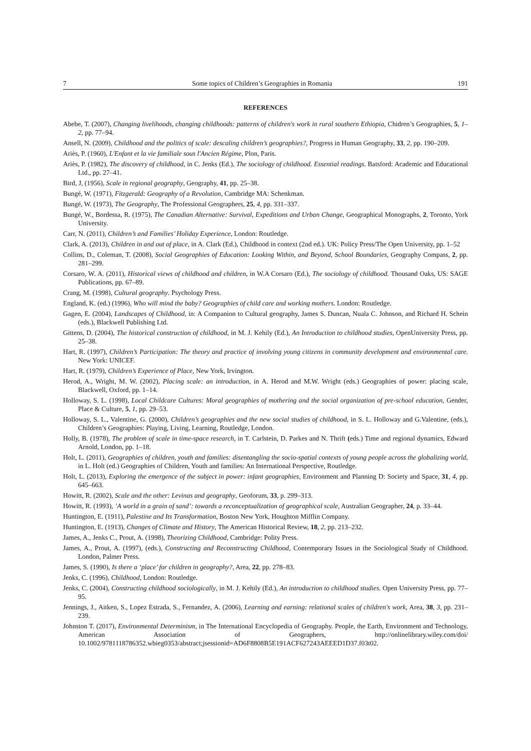7 Some topics of Children’s Geographies in Romania 191
REFERENCES
Abebe, T. (2007), Changing livelihoods, changing childhoods: patterns of children's work in rural southern Ethiopia, Chidren’s Geographies, 5, 1–2, pp. 77–94.
Ansell, N. (2009), Childhood and the politics of scale: descaling children’s geographies?, Progress in Human Geography, 33, 2, pp. 190–209.
Ariès, P. (1960), L'Enfant et la vie familiale sous l'Ancien Régime, Plon, Paris.
Ariès, P. (1982), The discovery of childhood, in C. Jenks (Ed.), The sociology of childhood. Essential readings. Batsford: Academic and Educational Ltd., pp. 27–41.
Bird, J, (1956), Scale in regional geography, Geography, 41, pp. 25–38.
Bungé, W. (1971), Fitzgerald: Geography of a Revolution, Cambridge MA: Schenkman.
Bungé, W. (1973), The Geography, The Professional Geographers, 25, 4, pp. 331–337.
Bungé, W., Bordessa, R. (1975), The Canadian Alternative: Survival, Expeditions and Urban Change, Geographical Monographs, 2, Toronto, York University.
Carr, N. (2011), Children’s and Families’ Holiday Experience, London: Routledge.
Clark, A. (2013), Children in and out of place, in A. Clark (Ed.), Childhood in context (2nd ed.). UK: Policy Press/The Open University, pp. 1–52
Collins, D., Coleman, T. (2008), Social Geographies of Education: Looking Within, and Beyond, School Boundaries, Geography Compass, 2, pp. 281–299.
Corsaro, W. A. (2011), Historical views of childhood and children, in W.A Corsaro (Ed.), The sociology of childhood. Thousand Oaks, US: SAGE Publications, pp. 67–89.
Crang, M. (1998), Cultural geography. Psychology Press.
England, K. (ed.) (1996), Who will mind the baby? Geographies of child care and working mothers. London: Routledge.
Gagen, E. (2004), Landscapes of Childhood, in: A Companion to Cultural geography, James S. Duncan, Nuala C. Johnson, and Richard H. Schein (eds.), Blackwell Publishing Ltd.
Gittens, D. (2004), The historical construction of childhood, in M. J. Kehily (Ed.), An Introduction to childhood studies, OpenUniversity Press, pp. 25–38.
Hart, R. (1997), Children’s Participation: The theory and practice of involving young citizens in community development and environmental care. New York: UNICEF.
Hart, R. (1979), Children’s Experience of Place, New York, Irvington.
Herod, A., Wright, M. W. (2002), Placing scale: an introduction, in A. Herod and M.W. Wright (eds.) Geographies of power: placing scale, Blackwell, Oxford, pp. 1–14.
Holloway, S. L. (1998), Local Childcare Cultures: Moral geographies of mothering and the social organization of pre-school education, Gender, Place & Culture, 5, 1, pp. 29–53.
Holloway, S. L., Valentine, G. (2000), Children’s geographies and the new social studies of childhood, in S. L. Holloway and G.Valentine, (eds.), Children’s Geographies: Playing, Living, Learning, Routledge, London.
Holly, B. (1978), The problem of scale in time-space research, in T. Carlstein, D. Parkes and N. Thrift (eds.) Time and regional dynamics, Edward Arnold, London, pp. 1–18.
Holt, L. (2011), Geographies of children, youth and families: disentangling the socio-spatial contexts of young people across the globalizing world, in L. Holt (ed.) Geographies of Children, Youth and families: An International Perspective, Routledge.
Holt, L. (2013), Exploring the emergence of the subject in power: infant geographies, Environment and Planning D: Society and Space, 31, 4, pp. 645–663.
Howitt, R. (2002), Scale and the other: Levinas and geography, Geoforum, 33, p. 299–313.
Howitt, R. (1993), ’A world in a grain of sand’: towards a reconceptualization of geographical scale, Australian Geographer, 24, p. 33–44.
Huntington, E. (1911), Palestine and Its Transformation, Boston New York, Houghton Mifflin Company.
Huntington, E. (1913), Changes of Climate and History, The American Historical Review, 18, 2, pp. 213–232.
James, A., Jenks C., Prout, A. (1998), Theorizing Childhood, Cambridge: Polity Press.
James, A., Prout, A. (1997), (eds.), Constructing and Reconstructing Childhood, Contemporary Issues in the Sociological Study of Childhood. London, Palmer Press.
James, S. (1990), Is there a ‘place’ for children in geography?, Area, 22, pp. 278–83.
Jenks, C. (1996), Childhood, London: Routledge.
Jenks, C. (2004), Constructing childhood sociologically, in M. J. Kehily (Ed.), An introduction to childhood studies. Open University Press, pp. 77–95.
Jennings, J., Aitken, S., Lopez Estrada, S., Fernandez, A. (2006), Learning and earning: relational scales of children's work, Area, 38, 3, pp. 231–239.
Johnston T. (2017), Environmental Determinism, in The International Encyclopedia of Geography. People, the Earth, Environment and Technology, American Association of Geographers, http://onlinelibrary.wiley.com/doi/ 10.1002/9781118786352.wbieg0353/abstract;jsessionid=AD6F8808B5E191ACF627243AEEED1D37.f03t02.